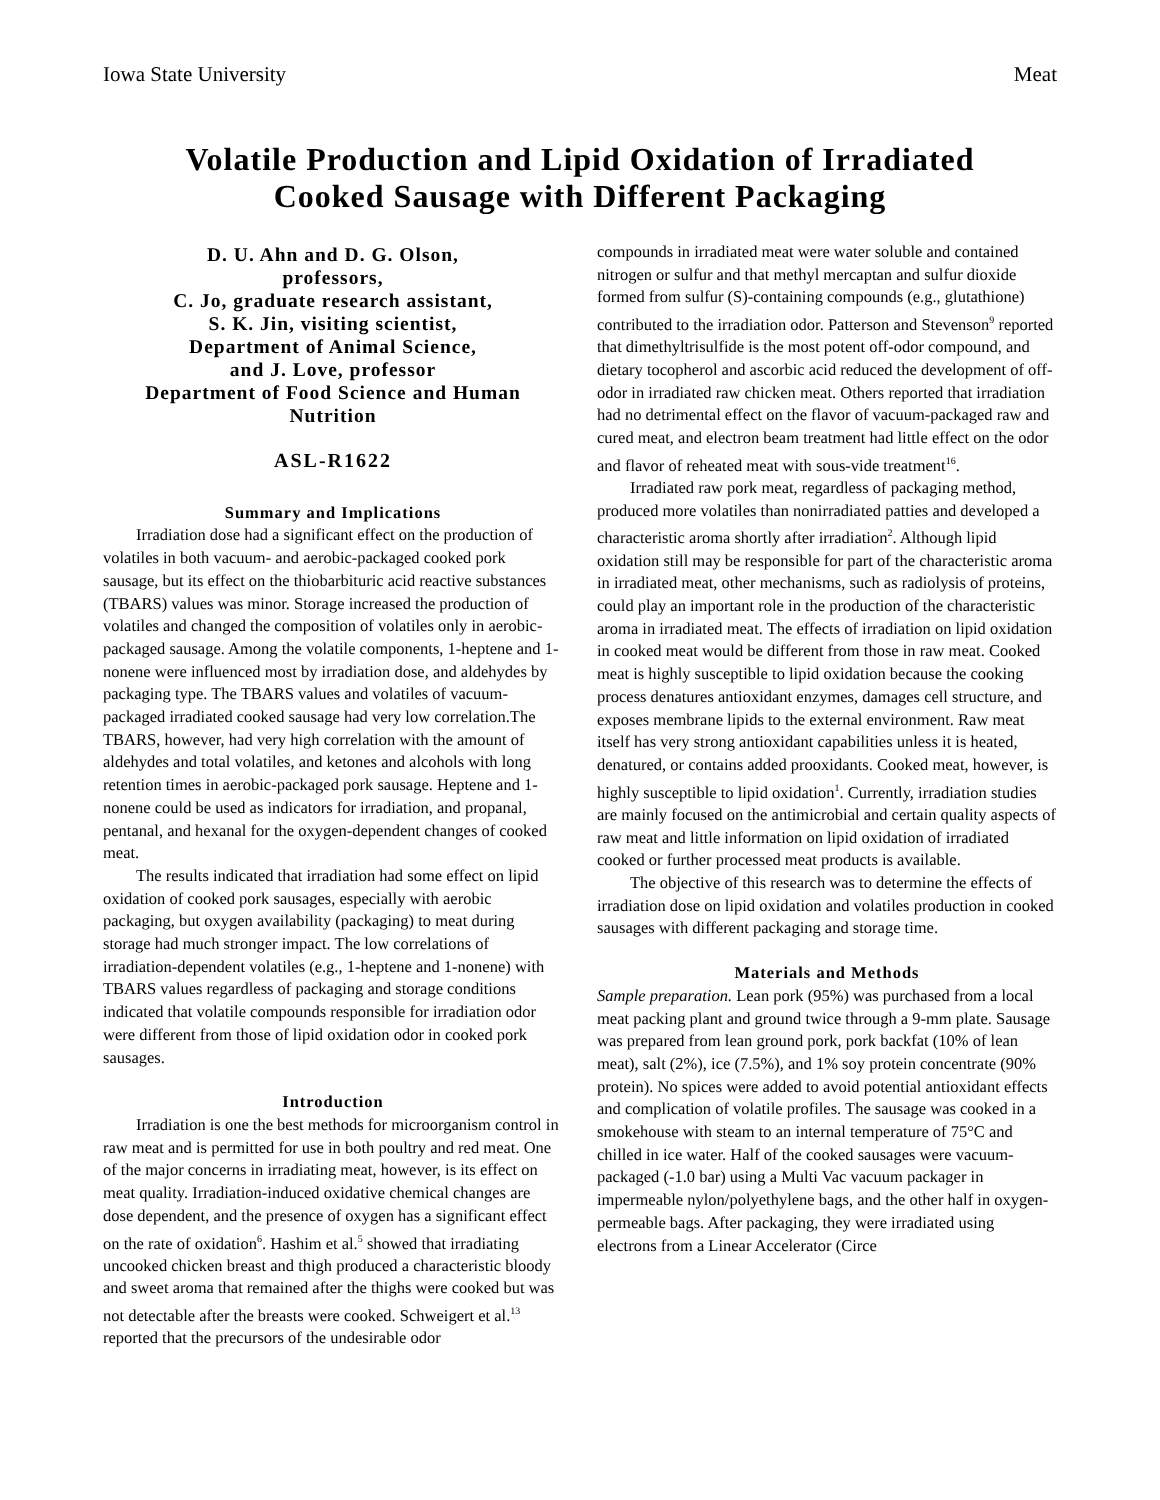Iowa State University Meat
Volatile Production and Lipid Oxidation of Irradiated
Cooked Sausage with Different Packaging
D. U. Ahn and D. G. Olson,
professors,
C. Jo, graduate research assistant,
S. K. Jin, visiting scientist,
Department of Animal Science,
and J. Love, professor
Department of Food Science and Human Nutrition
ASL-R1622
Summary and Implications
Irradiation dose had a significant effect on the production of volatiles in both vacuum- and aerobic-packaged cooked pork sausage, but its effect on the thiobarbituric acid reactive substances (TBARS) values was minor. Storage increased the production of volatiles and changed the composition of volatiles only in aerobic-packaged sausage. Among the volatile components, 1-heptene and 1-nonene were influenced most by irradiation dose, and aldehydes by packaging type. The TBARS values and volatiles of vacuum-packaged irradiated cooked sausage had very low correlation.The TBARS, however, had very high correlation with the amount of aldehydes and total volatiles, and ketones and alcohols with long retention times in aerobic-packaged pork sausage. Heptene and 1-nonene could be used as indicators for irradiation, and propanal, pentanal, and hexanal for the oxygen-dependent changes of cooked meat.
The results indicated that irradiation had some effect on lipid oxidation of cooked pork sausages, especially with aerobic packaging, but oxygen availability (packaging) to meat during storage had much stronger impact. The low correlations of irradiation-dependent volatiles (e.g., 1-heptene and 1-nonene) with TBARS values regardless of packaging and storage conditions indicated that volatile compounds responsible for irradiation odor were different from those of lipid oxidation odor in cooked pork sausages.
Introduction
Irradiation is one the best methods for microorganism control in raw meat and is permitted for use in both poultry and red meat. One of the major concerns in irradiating meat, however, is its effect on meat quality. Irradiation-induced oxidative chemical changes are dose dependent, and the presence of oxygen has a significant effect on the rate of oxidation<sup>6</sup>. Hashim et al.<sup>5</sup> showed that irradiating uncooked chicken breast and thigh produced a characteristic bloody and sweet aroma that remained after the thighs were cooked but was not detectable after the breasts were cooked. Schweigert et al.<sup>13</sup> reported that the precursors of the undesirable odor
compounds in irradiated meat were water soluble and contained nitrogen or sulfur and that methyl mercaptan and sulfur dioxide formed from sulfur (S)-containing compounds (e.g., glutathione) contributed to the irradiation odor. Patterson and Stevenson<sup>9</sup> reported that dimethyltrisulfide is the most potent off-odor compound, and dietary tocopherol and ascorbic acid reduced the development of off-odor in irradiated raw chicken meat. Others reported that irradiation had no detrimental effect on the flavor of vacuum-packaged raw and cured meat, and electron beam treatment had little effect on the odor and flavor of reheated meat with sous-vide treatment<sup>16</sup>.
Irradiated raw pork meat, regardless of packaging method, produced more volatiles than nonirradiated patties and developed a characteristic aroma shortly after irradiation<sup>2</sup>. Although lipid oxidation still may be responsible for part of the characteristic aroma in irradiated meat, other mechanisms, such as radiolysis of proteins, could play an important role in the production of the characteristic aroma in irradiated meat. The effects of irradiation on lipid oxidation in cooked meat would be different from those in raw meat. Cooked meat is highly susceptible to lipid oxidation because the cooking process denatures antioxidant enzymes, damages cell structure, and exposes membrane lipids to the external environment. Raw meat itself has very strong antioxidant capabilities unless it is heated, denatured, or contains added prooxidants. Cooked meat, however, is highly susceptible to lipid oxidation<sup>1</sup>. Currently, irradiation studies are mainly focused on the antimicrobial and certain quality aspects of raw meat and little information on lipid oxidation of irradiated cooked or further processed meat products is available.
The objective of this research was to determine the effects of irradiation dose on lipid oxidation and volatiles production in cooked sausages with different packaging and storage time.
Materials and Methods
Sample preparation. Lean pork (95%) was purchased from a local meat packing plant and ground twice through a 9-mm plate. Sausage was prepared from lean ground pork, pork backfat (10% of lean meat), salt (2%), ice (7.5%), and 1% soy protein concentrate (90% protein). No spices were added to avoid potential antioxidant effects and complication of volatile profiles. The sausage was cooked in a smokehouse with steam to an internal temperature of 75°C and chilled in ice water. Half of the cooked sausages were vacuum-packaged (-1.0 bar) using a Multi Vac vacuum packager in impermeable nylon/polyethylene bags, and the other half in oxygen-permeable bags. After packaging, they were irradiated using electrons from a Linear Accelerator (Circe